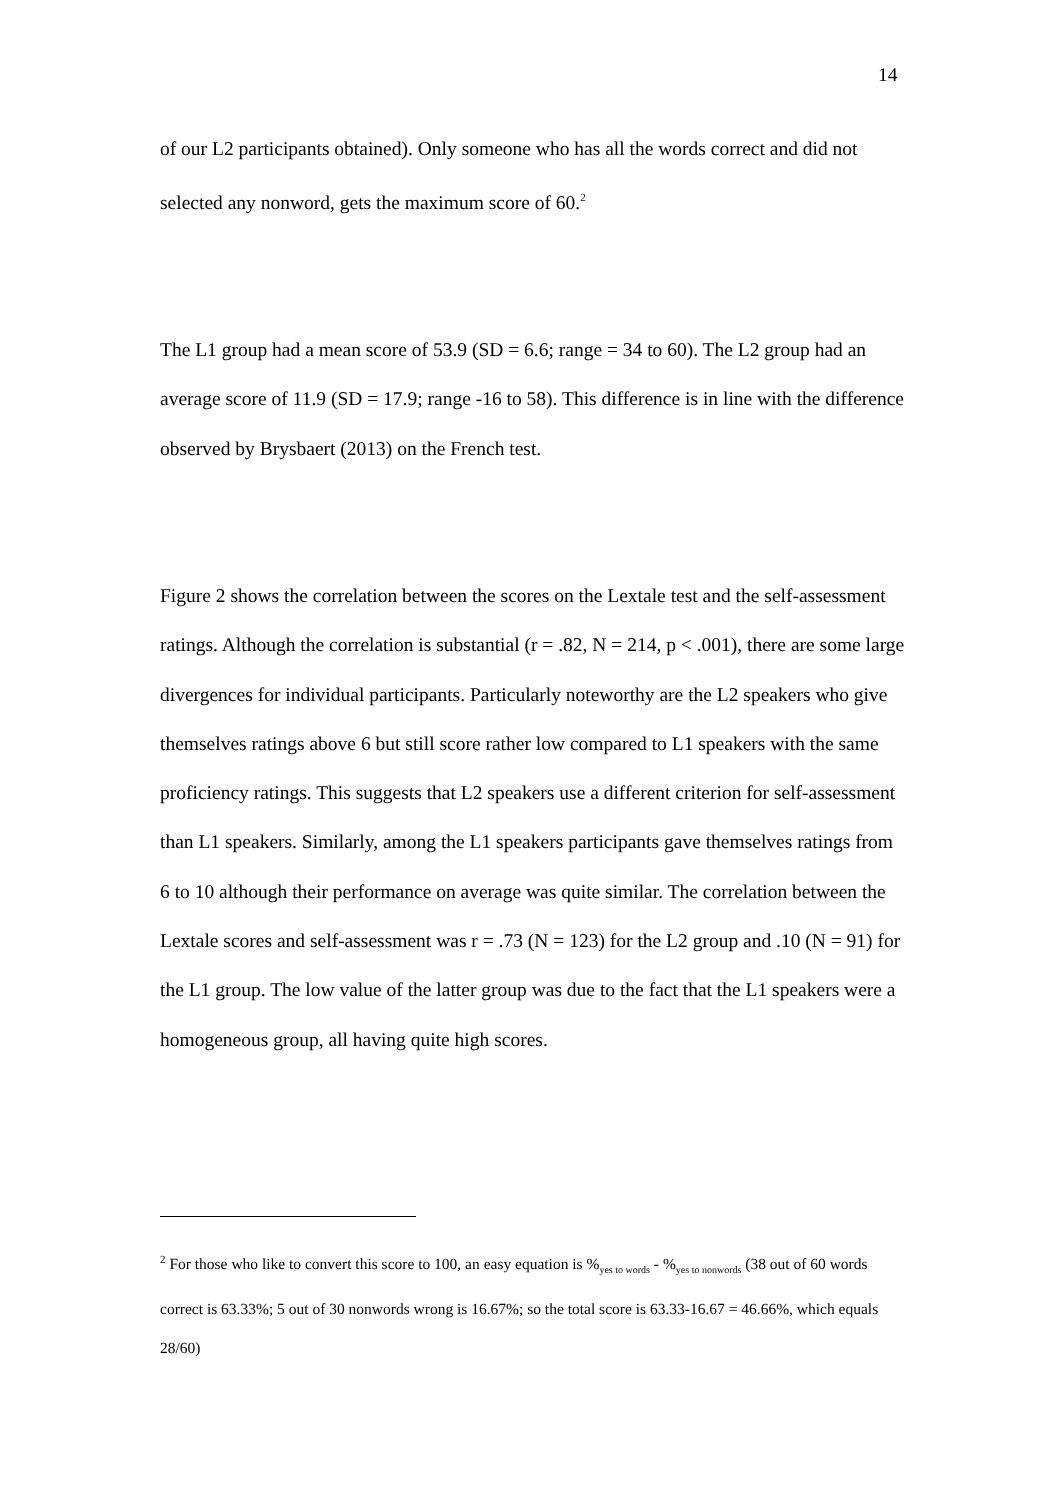14
of our L2 participants obtained). Only someone who has all the words correct and did not selected any nonword, gets the maximum score of 60.<sup>2</sup>
The L1 group had a mean score of 53.9 (SD = 6.6; range = 34 to 60). The L2 group had an average score of 11.9 (SD = 17.9; range -16 to 58). This difference is in line with the difference observed by Brysbaert (2013) on the French test.
Figure 2 shows the correlation between the scores on the Lextale test and the self-assessment ratings. Although the correlation is substantial (r = .82, N = 214, p < .001), there are some large divergences for individual participants. Particularly noteworthy are the L2 speakers who give themselves ratings above 6 but still score rather low compared to L1 speakers with the same proficiency ratings. This suggests that L2 speakers use a different criterion for self-assessment than L1 speakers. Similarly, among the L1 speakers participants gave themselves ratings from 6 to 10 although their performance on average was quite similar. The correlation between the Lextale scores and self-assessment was r = .73 (N = 123) for the L2 group and .10 (N = 91) for the L1 group. The low value of the latter group was due to the fact that the L1 speakers were a homogeneous group, all having quite high scores.
<sup>2</sup> For those who like to convert this score to 100, an easy equation is %<sub>yes to words</sub> - %<sub>yes to nonwords</sub> (38 out of 60 words correct is 63.33%; 5 out of 30 nonwords wrong is 16.67%; so the total score is 63.33-16.67 = 46.66%, which equals 28/60)